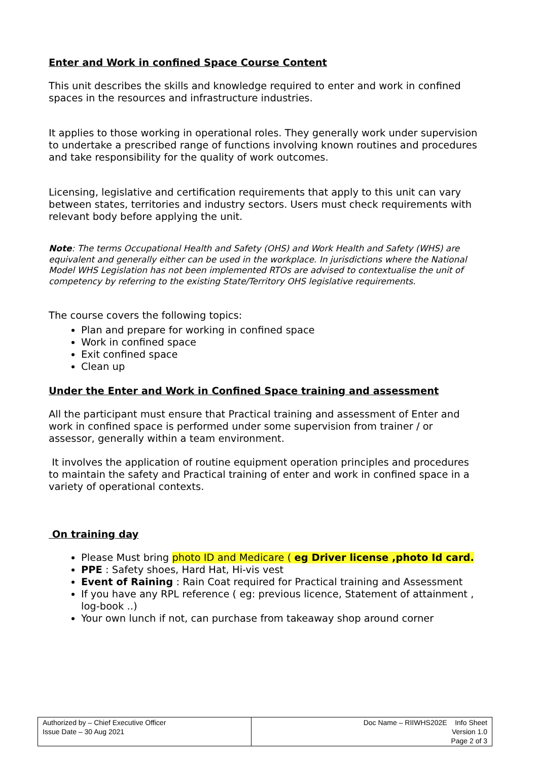Enter and Work in confined Space Course Content
This unit describes the skills and knowledge required to enter and work in confined spaces in the resources and infrastructure industries.
It applies to those working in operational roles. They generally work under supervision to undertake a prescribed range of functions involving known routines and procedures and take responsibility for the quality of work outcomes.
Licensing, legislative and certification requirements that apply to this unit can vary between states, territories and industry sectors. Users must check requirements with relevant body before applying the unit.
Note: The terms Occupational Health and Safety (OHS) and Work Health and Safety (WHS) are equivalent and generally either can be used in the workplace. In jurisdictions where the National Model WHS Legislation has not been implemented RTOs are advised to contextualise the unit of competency by referring to the existing State/Territory OHS legislative requirements.
The course covers the following topics:
Plan and prepare for working in confined space
Work in confined space
Exit confined space
Clean up
Under the Enter and Work in Confined Space training and assessment
All the participant must ensure that Practical training and assessment of Enter and work in confined space is performed under some supervision from trainer / or assessor, generally within a team environment.
It involves the application of routine equipment operation principles and procedures to maintain the safety and Practical training of enter and work in confined space in a variety of operational contexts.
On training day
Please Must bring photo ID and Medicare ( eg Driver license ,photo Id card.
PPE : Safety shoes, Hard Hat, Hi-vis vest
Event of Raining : Rain Coat required for Practical training and Assessment
If you have any RPL reference ( eg: previous licence, Statement of attainment , log-book ..)
Your own lunch if not, can purchase from takeaway shop around corner
| Authorized by – Chief Executive Officer Issue Date – 30 Aug 2021 | Doc Name – RIIWHS202E Info Sheet Version 1.0 Page 2 of 3 |